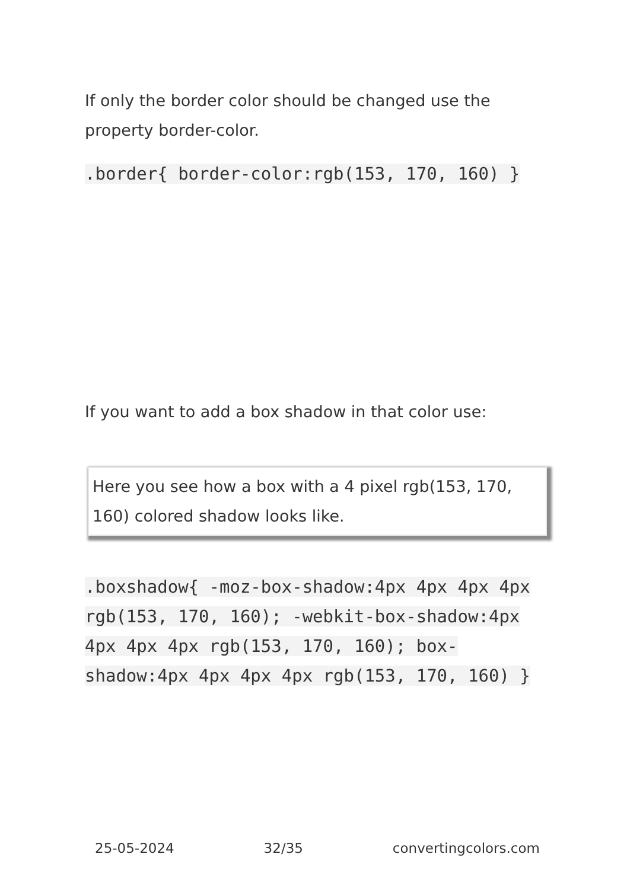If only the border color should be changed use the property border-color.
.border{ border-color:rgb(153, 170, 160) }
If you want to add a box shadow in that color use:
Here you see how a box with a 4 pixel rgb(153, 170, 160) colored shadow looks like.
.boxshadow{ -moz-box-shadow:4px 4px 4px 4px rgb(153, 170, 160); -webkit-box-shadow:4px 4px 4px 4px rgb(153, 170, 160); box-shadow:4px 4px 4px 4px rgb(153, 170, 160) }
25-05-2024 32/35 convertingcolors.com